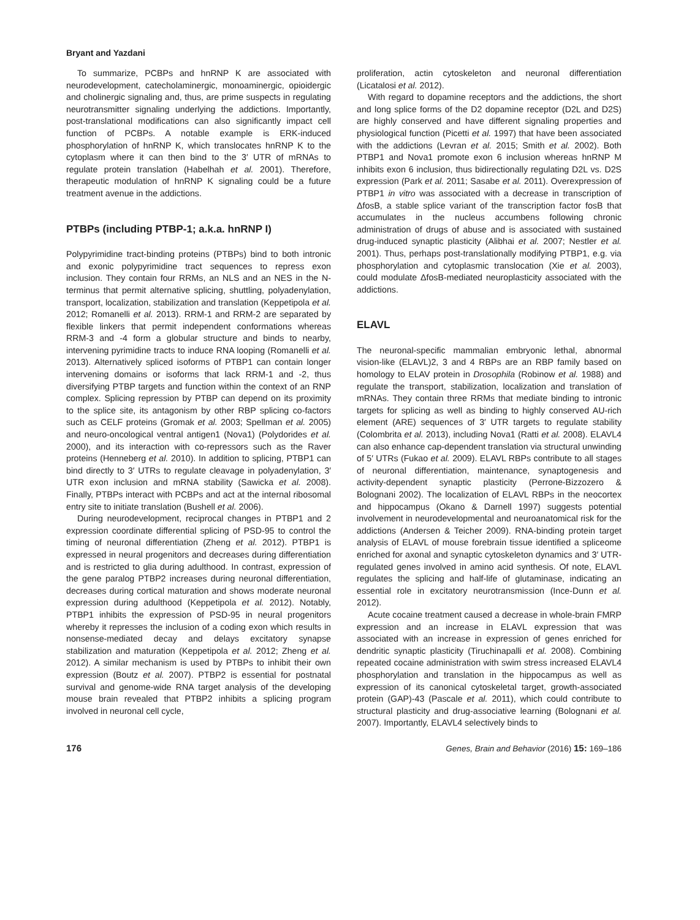Bryant and Yazdani
To summarize, PCBPs and hnRNP K are associated with neurodevelopment, catecholaminergic, monoaminergic, opioidergic and cholinergic signaling and, thus, are prime suspects in regulating neurotransmitter signaling underlying the addictions. Importantly, post-translational modifications can also significantly impact cell function of PCBPs. A notable example is ERK-induced phosphorylation of hnRNP K, which translocates hnRNP K to the cytoplasm where it can then bind to the 3′ UTR of mRNAs to regulate protein translation (Habelhah et al. 2001). Therefore, therapeutic modulation of hnRNP K signaling could be a future treatment avenue in the addictions.
PTBPs (including PTBP-1; a.k.a. hnRNP I)
Polypyrimidine tract-binding proteins (PTBPs) bind to both intronic and exonic polypyrimidine tract sequences to repress exon inclusion. They contain four RRMs, an NLS and an NES in the N-terminus that permit alternative splicing, shuttling, polyadenylation, transport, localization, stabilization and translation (Keppetipola et al. 2012; Romanelli et al. 2013). RRM-1 and RRM-2 are separated by flexible linkers that permit independent conformations whereas RRM-3 and -4 form a globular structure and binds to nearby, intervening pyrimidine tracts to induce RNA looping (Romanelli et al. 2013). Alternatively spliced isoforms of PTBP1 can contain longer intervening domains or isoforms that lack RRM-1 and -2, thus diversifying PTBP targets and function within the context of an RNP complex. Splicing repression by PTBP can depend on its proximity to the splice site, its antagonism by other RBP splicing co-factors such as CELF proteins (Gromak et al. 2003; Spellman et al. 2005) and neuro-oncological ventral antigen1 (Nova1) (Polydorides et al. 2000), and its interaction with co-repressors such as the Raver proteins (Henneberg et al. 2010). In addition to splicing, PTBP1 can bind directly to 3′ UTRs to regulate cleavage in polyadenylation, 3′ UTR exon inclusion and mRNA stability (Sawicka et al. 2008). Finally, PTBPs interact with PCBPs and act at the internal ribosomal entry site to initiate translation (Bushell et al. 2006).
During neurodevelopment, reciprocal changes in PTBP1 and 2 expression coordinate differential splicing of PSD-95 to control the timing of neuronal differentiation (Zheng et al. 2012). PTBP1 is expressed in neural progenitors and decreases during differentiation and is restricted to glia during adulthood. In contrast, expression of the gene paralog PTBP2 increases during neuronal differentiation, decreases during cortical maturation and shows moderate neuronal expression during adulthood (Keppetipola et al. 2012). Notably, PTBP1 inhibits the expression of PSD-95 in neural progenitors whereby it represses the inclusion of a coding exon which results in nonsense-mediated decay and delays excitatory synapse stabilization and maturation (Keppetipola et al. 2012; Zheng et al. 2012). A similar mechanism is used by PTBPs to inhibit their own expression (Boutz et al. 2007). PTBP2 is essential for postnatal survival and genome-wide RNA target analysis of the developing mouse brain revealed that PTBP2 inhibits a splicing program involved in neuronal cell cycle,
proliferation, actin cytoskeleton and neuronal differentiation (Licatalosi et al. 2012).
With regard to dopamine receptors and the addictions, the short and long splice forms of the D2 dopamine receptor (D2L and D2S) are highly conserved and have different signaling properties and physiological function (Picetti et al. 1997) that have been associated with the addictions (Levran et al. 2015; Smith et al. 2002). Both PTBP1 and Nova1 promote exon 6 inclusion whereas hnRNP M inhibits exon 6 inclusion, thus bidirectionally regulating D2L vs. D2S expression (Park et al. 2011; Sasabe et al. 2011). Overexpression of PTBP1 in vitro was associated with a decrease in transcription of ΔfosB, a stable splice variant of the transcription factor fosB that accumulates in the nucleus accumbens following chronic administration of drugs of abuse and is associated with sustained drug-induced synaptic plasticity (Alibhai et al. 2007; Nestler et al. 2001). Thus, perhaps post-translationally modifying PTBP1, e.g. via phosphorylation and cytoplasmic translocation (Xie et al. 2003), could modulate ΔfosB-mediated neuroplasticity associated with the addictions.
ELAVL
The neuronal-specific mammalian embryonic lethal, abnormal vision-like (ELAVL)2, 3 and 4 RBPs are an RBP family based on homology to ELAV protein in Drosophila (Robinow et al. 1988) and regulate the transport, stabilization, localization and translation of mRNAs. They contain three RRMs that mediate binding to intronic targets for splicing as well as binding to highly conserved AU-rich element (ARE) sequences of 3′ UTR targets to regulate stability (Colombrita et al. 2013), including Nova1 (Ratti et al. 2008). ELAVL4 can also enhance cap-dependent translation via structural unwinding of 5′ UTRs (Fukao et al. 2009). ELAVL RBPs contribute to all stages of neuronal differentiation, maintenance, synaptogenesis and activity-dependent synaptic plasticity (Perrone-Bizzozero & Bolognani 2002). The localization of ELAVL RBPs in the neocortex and hippocampus (Okano & Darnell 1997) suggests potential involvement in neurodevelopmental and neuroanatomical risk for the addictions (Andersen & Teicher 2009). RNA-binding protein target analysis of ELAVL of mouse forebrain tissue identified a spliceome enriched for axonal and synaptic cytoskeleton dynamics and 3′ UTR-regulated genes involved in amino acid synthesis. Of note, ELAVL regulates the splicing and half-life of glutaminase, indicating an essential role in excitatory neurotransmission (Ince-Dunn et al. 2012).
Acute cocaine treatment caused a decrease in whole-brain FMRP expression and an increase in ELAVL expression that was associated with an increase in expression of genes enriched for dendritic synaptic plasticity (Tiruchinapalli et al. 2008). Combining repeated cocaine administration with swim stress increased ELAVL4 phosphorylation and translation in the hippocampus as well as expression of its canonical cytoskeletal target, growth-associated protein (GAP)-43 (Pascale et al. 2011), which could contribute to structural plasticity and drug-associative learning (Bolognani et al. 2007). Importantly, ELAVL4 selectively binds to
176 Genes, Brain and Behavior (2016) 15: 169–186